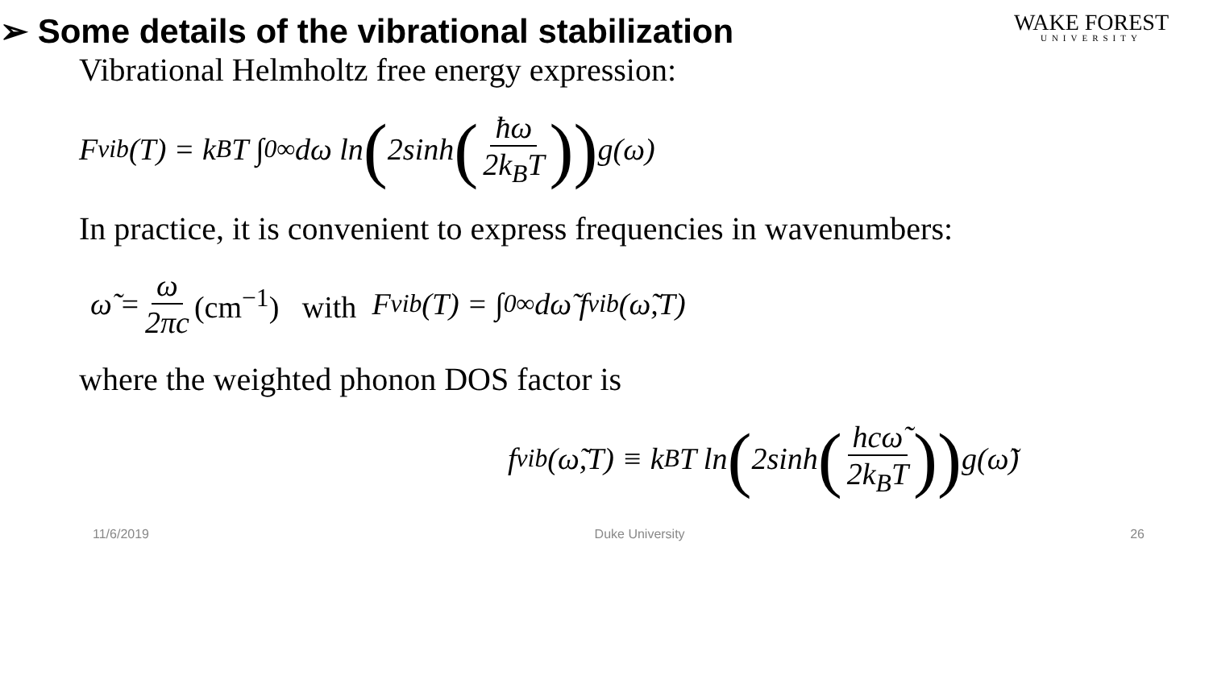➢ Some details of the vibrational stabilization
WAKE FOREST
UNIVERSITY
Vibrational Helmholtz free energy expression:
F<sub>vib</sub>(T) = k<sub>B</sub>T ∫<sub>0</sub><sup>∞</sup> dω ln (2sinh (ħω 2k<sub>B</sub>T)) g(ω)
In practice, it is convenient to express frequencies in wavenumbers:
ω̃ = ω 2πc (cm<sup>−1</sup>) with F<sub>vib</sub>(T) = ∫<sub>0</sub><sup>∞</sup> dω̃ f<sub>vib</sub>(ω̃,T)
where the weighted phonon DOS factor is
f<sub>vib</sub>(ω̃,T) ≡ k<sub>B</sub>T ln (2sinh (hcω̃ 2k<sub>B</sub>T)) g(ω̃)
11/6/2019 Duke University 26